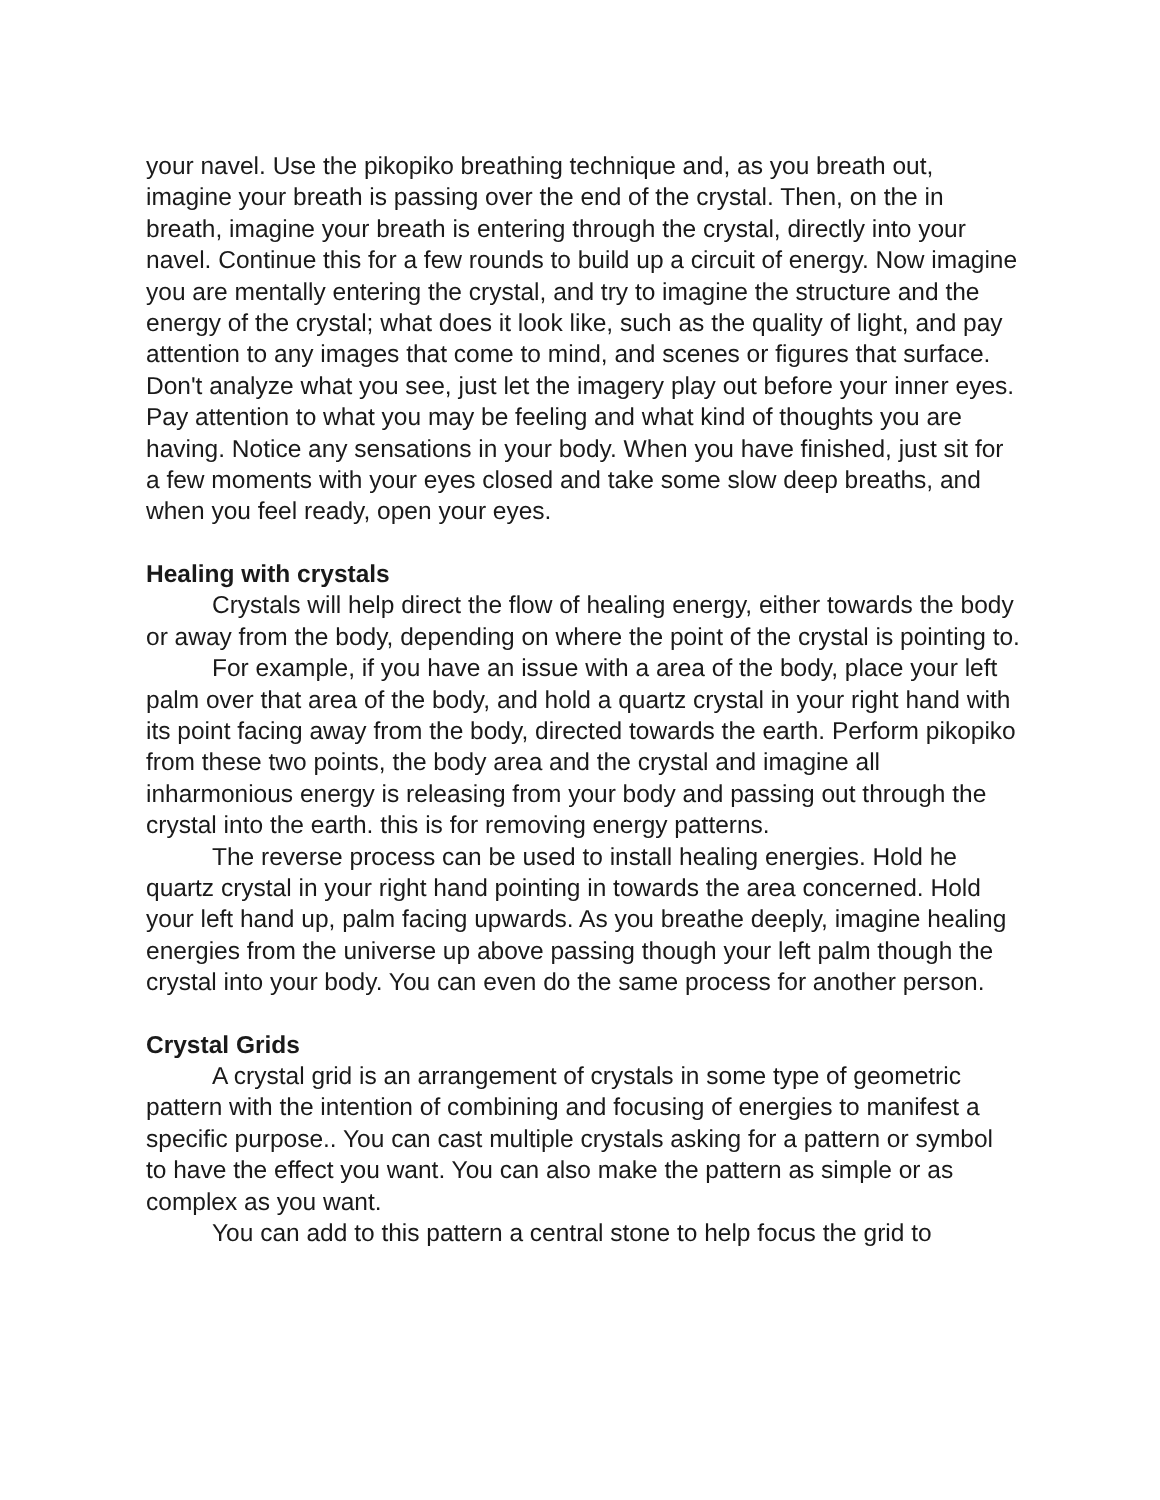your navel. Use the pikopiko breathing technique and, as you breath out, imagine your breath is passing over the end of the crystal. Then, on the in breath, imagine your breath is entering through the crystal, directly into your navel. Continue this for a few rounds to build up a circuit of energy. Now imagine you are mentally entering the crystal, and try to imagine the structure and the energy of the crystal; what does it look like, such as the quality of light, and pay attention to any images that come to mind, and scenes or figures that surface. Don't analyze what you see, just let the imagery play out before your inner eyes.
Pay attention to what you may be feeling and what kind of thoughts you are having. Notice any sensations in your body. When you have finished, just sit for a few moments with your eyes closed and take some slow deep breaths, and when you feel ready, open your eyes.
Healing with crystals
Crystals will help direct the flow of healing energy, either towards the body or away from the body, depending on where the point of the crystal is pointing to.
For example, if you have an issue with a area of the body, place your left palm over that area of the body, and hold a quartz crystal in your right hand with its point facing away from the body, directed towards the earth. Perform pikopiko from these two points, the body area and the crystal and imagine all inharmonious energy is releasing from your body and passing out through the crystal into the earth. this is for removing energy patterns.
The reverse process can be used to install healing energies. Hold he quartz crystal in your right hand pointing in towards the area concerned. Hold your left hand up, palm facing upwards. As you breathe deeply, imagine healing energies from the universe up above passing though your left palm though the crystal into your body. You can even do the same process for another person.
Crystal Grids
A crystal grid is an arrangement of crystals in some type of geometric pattern with the intention of combining and focusing of energies to manifest a specific purpose.. You can cast multiple crystals asking for a pattern or symbol to have the effect you want. You can also make the pattern as simple or as complex as you want.
You can add to this pattern a central stone to help focus the grid to